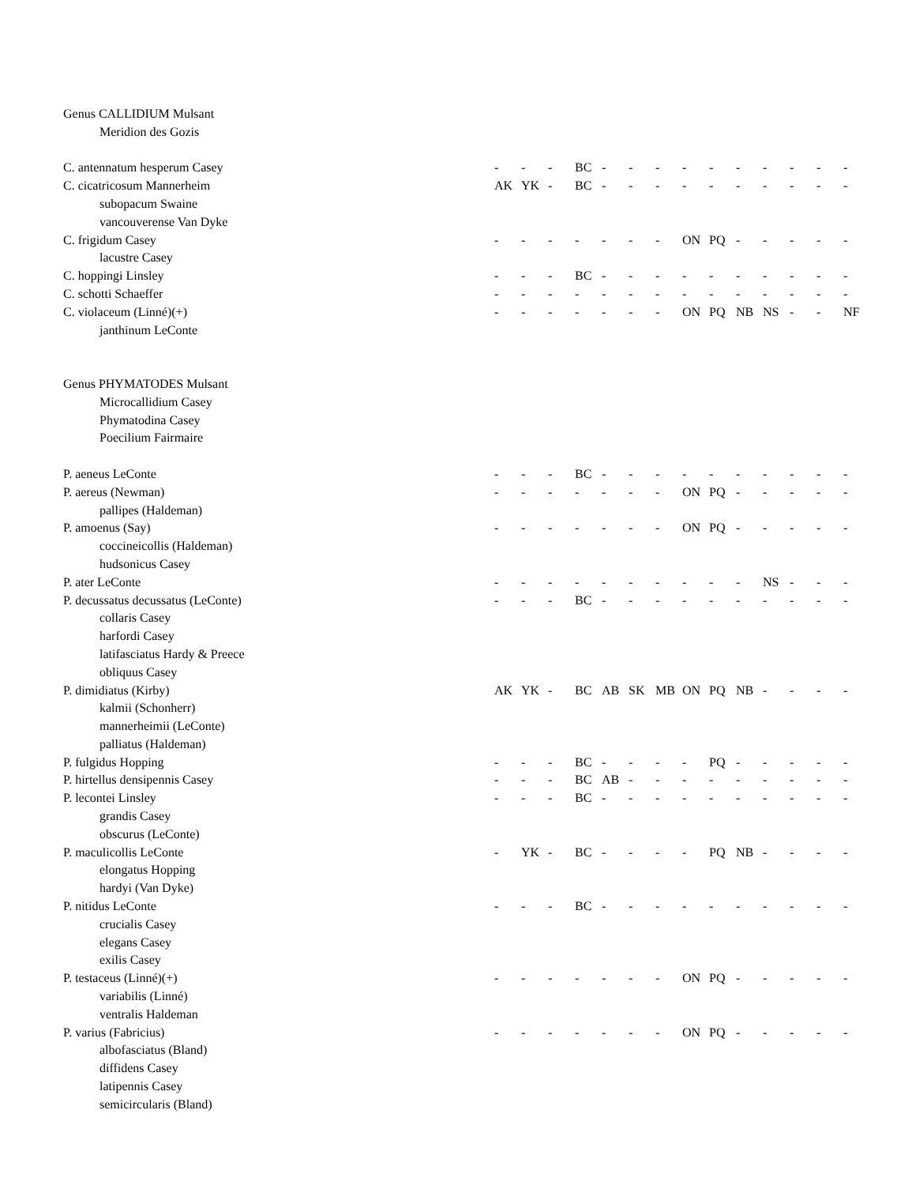| Genus CALLIDIUM Mulsant | | | | | | | | | | | | | | |
| Meridion des Gozis | | | | | | | | | | | | | | |
| C. antennatum hesperum Casey | - | - | - | BC | - | - | - | - | - | - | - | - | - | - |
| C. cicatricosum Mannerheim | AK | YK | - | BC | - | - | - | - | - | - | - | - | - | - |
| subopacum Swaine | | | | | | | | | | | | | | |
| vancouverense Van Dyke | | | | | | | | | | | | | | |
| C. frigidum Casey | - | - | - | - | - | - | - | ON | PQ | - | - | - | - | - |
| lacustre Casey | | | | | | | | | | | | | | |
| C. hoppingi Linsley | - | - | - | BC | - | - | - | - | - | - | - | - | - | - |
| C. schotti Schaeffer | - | - | - | - | - | - | - | - | - | - | - | - | - | - |
| C. violaceum (Linné)(+) | - | - | - | - | - | - | - | ON | PQ | NB | NS | - | - | NF |
| janthinum LeConte | | | | | | | | | | | | | | |
| Genus PHYMATODES Mulsant | | | | | | | | | | | | | | |
| Microcallidium Casey | | | | | | | | | | | | | | |
| Phymatodina Casey | | | | | | | | | | | | | | |
| Poecilium Fairmaire | | | | | | | | | | | | | | |
| P. aeneus LeConte | - | - | - | BC | - | - | - | - | - | - | - | - | - | - |
| P. aereus (Newman) | - | - | - | - | - | - | - | ON | PQ | - | - | - | - | - |
| pallipes (Haldeman) | | | | | | | | | | | | | | |
| P. amoenus (Say) | - | - | - | - | - | - | - | ON | PQ | - | - | - | - | - |
| coccineicollis (Haldeman) | | | | | | | | | | | | | | |
| hudsonicus Casey | | | | | | | | | | | | | | |
| P. ater LeConte | - | - | - | - | - | - | - | - | - | - | NS | - | - | - |
| P. decussatus decussatus (LeConte) | - | - | - | BC | - | - | - | - | - | - | - | - | - | - |
| collaris Casey | | | | | | | | | | | | | | |
| harfordi Casey | | | | | | | | | | | | | | |
| latifasciatus Hardy & Preece | | | | | | | | | | | | | | |
| obliquus Casey | | | | | | | | | | | | | | |
| P. dimidiatus (Kirby) | AK | YK | - | BC | AB | SK | MB | ON | PQ | NB | - | - | - | - |
| kalmii (Schonherr) | | | | | | | | | | | | | | |
| mannerheimii (LeConte) | | | | | | | | | | | | | | |
| palliatus (Haldeman) | | | | | | | | | | | | | | |
| P. fulgidus Hopping | - | - | - | BC | - | - | - | - | PQ | - | - | - | - | - |
| P. hirtellus densipennis Casey | - | - | - | BC | AB | - | - | - | - | - | - | - | - | - |
| P. lecontei Linsley | - | - | - | BC | - | - | - | - | - | - | - | - | - | - |
| grandis Casey | | | | | | | | | | | | | | |
| obscurus (LeConte) | | | | | | | | | | | | | | |
| P. maculicollis LeConte | - | YK | - | BC | - | - | - | - | PQ | NB | - | - | - | - |
| elongatus Hopping | | | | | | | | | | | | | | |
| hardyi (Van Dyke) | | | | | | | | | | | | | | |
| P. nitidus LeConte | - | - | - | BC | - | - | - | - | - | - | - | - | - | - |
| crucialis Casey | | | | | | | | | | | | | | |
| elegans Casey | | | | | | | | | | | | | | |
| exilis Casey | | | | | | | | | | | | | | |
| P. testaceus (Linné)(+) | - | - | - | - | - | - | - | ON | PQ | - | - | - | - | - |
| variabilis (Linné) | | | | | | | | | | | | | | |
| ventralis Haldeman | | | | | | | | | | | | | | |
| P. varius (Fabricius) | - | - | - | - | - | - | - | ON | PQ | - | - | - | - | - |
| albofasciatus (Bland) | | | | | | | | | | | | | | |
| diffidens Casey | | | | | | | | | | | | | | |
| latipennis Casey | | | | | | | | | | | | | | |
| semicircularis (Bland) | | | | | | | | | | | | | | |